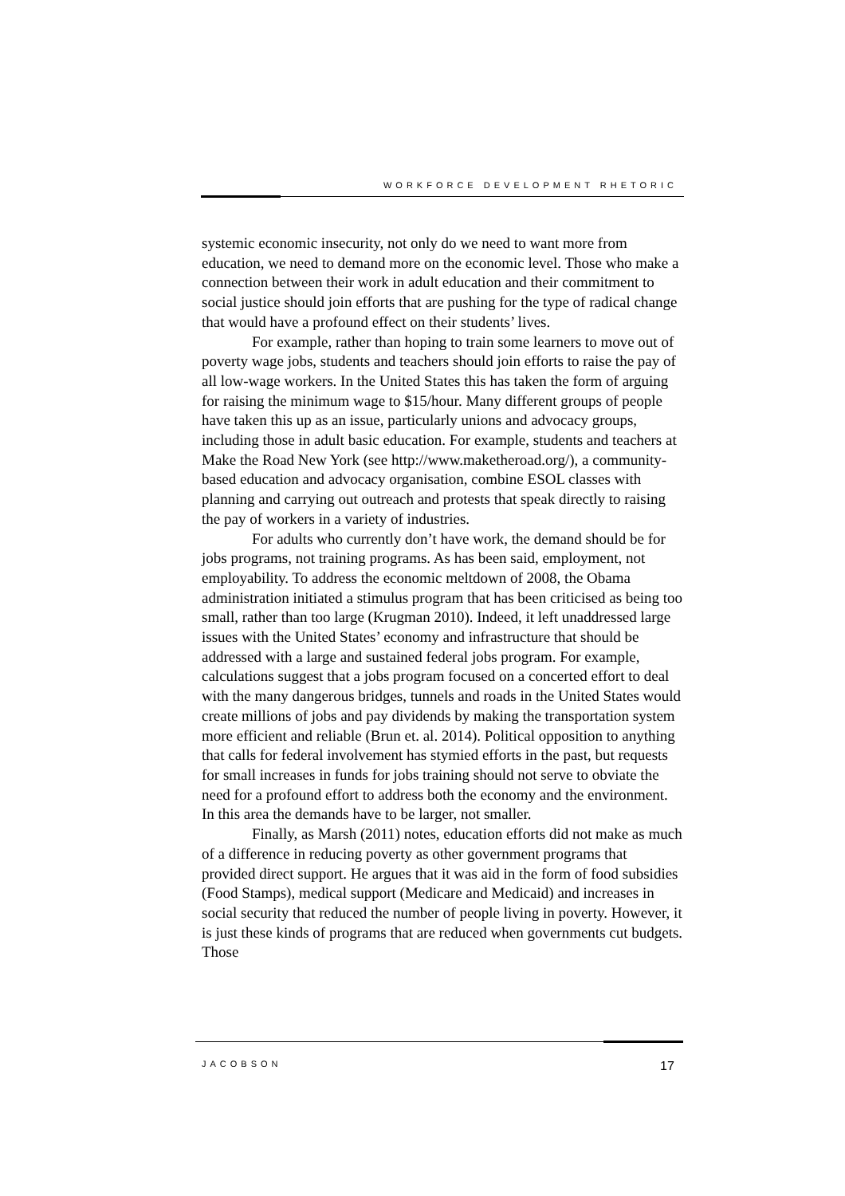WORKFORCE DEVELOPMENT RHETORIC
systemic economic insecurity, not only do we need to want more from education, we need to demand more on the economic level. Those who make a connection between their work in adult education and their commitment to social justice should join efforts that are pushing for the type of radical change that would have a profound effect on their students’ lives.
For example, rather than hoping to train some learners to move out of poverty wage jobs, students and teachers should join efforts to raise the pay of all low-wage workers. In the United States this has taken the form of arguing for raising the minimum wage to $15/hour. Many different groups of people have taken this up as an issue, particularly unions and advocacy groups, including those in adult basic education. For example, students and teachers at Make the Road New York (see http://www.maketheroad.org/), a community-based education and advocacy organisation, combine ESOL classes with planning and carrying out outreach and protests that speak directly to raising the pay of workers in a variety of industries.
For adults who currently don’t have work, the demand should be for jobs programs, not training programs. As has been said, employment, not employability. To address the economic meltdown of 2008, the Obama administration initiated a stimulus program that has been criticised as being too small, rather than too large (Krugman 2010). Indeed, it left unaddressed large issues with the United States’ economy and infrastructure that should be addressed with a large and sustained federal jobs program. For example, calculations suggest that a jobs program focused on a concerted effort to deal with the many dangerous bridges, tunnels and roads in the United States would create millions of jobs and pay dividends by making the transportation system more efficient and reliable (Brun et. al. 2014). Political opposition to anything that calls for federal involvement has stymied efforts in the past, but requests for small increases in funds for jobs training should not serve to obviate the need for a profound effort to address both the economy and the environment. In this area the demands have to be larger, not smaller.
Finally, as Marsh (2011) notes, education efforts did not make as much of a difference in reducing poverty as other government programs that provided direct support. He argues that it was aid in the form of food subsidies (Food Stamps), medical support (Medicare and Medicaid) and increases in social security that reduced the number of people living in poverty. However, it is just these kinds of programs that are reduced when governments cut budgets. Those
JACOBSON 17